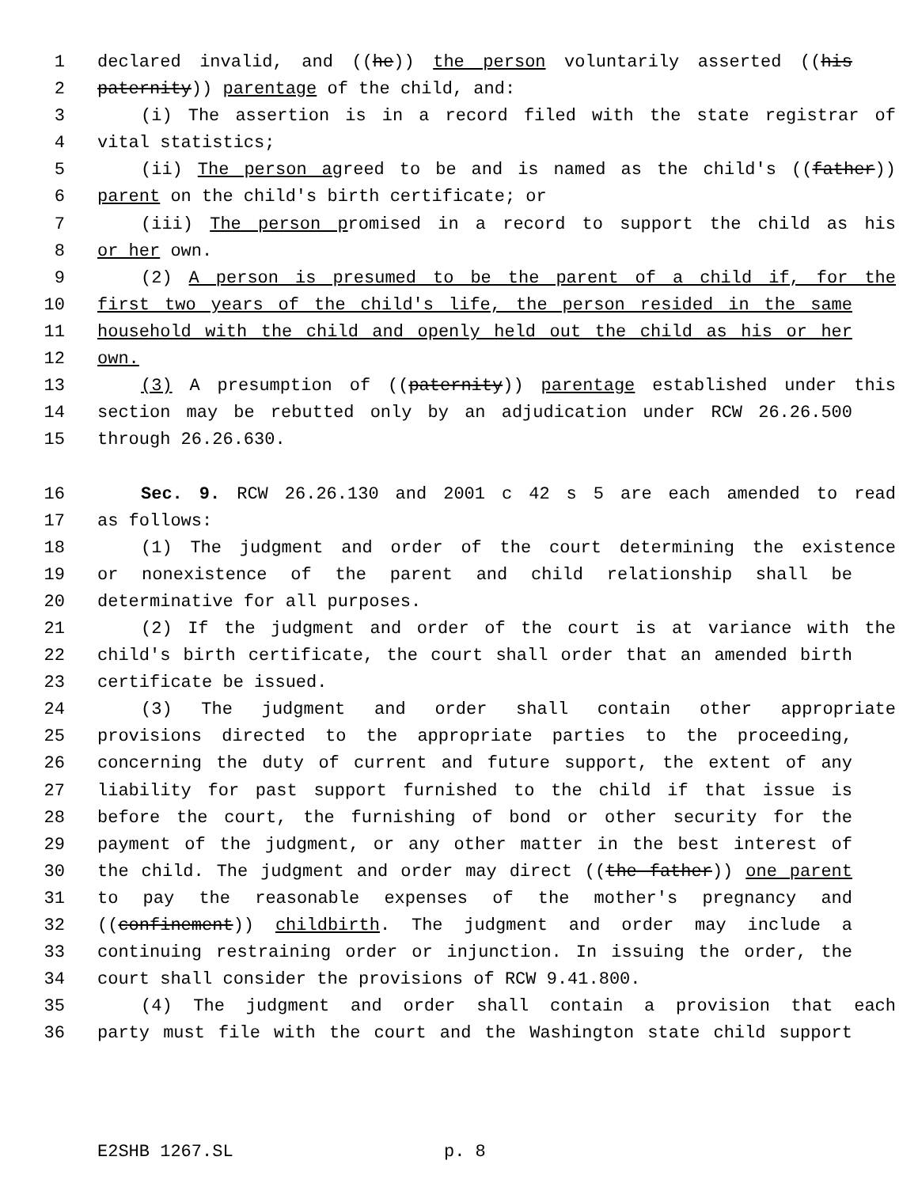1 declared invalid, and ((he)) the person voluntarily asserted ((his
2 paternity)) parentage of the child, and:
3 (i) The assertion is in a record filed with the state registrar of
4 vital statistics;
5 (ii) The person agreed to be and is named as the child's ((father))
6 parent on the child's birth certificate; or
7 (iii) The person promised in a record to support the child as his
8 or her own.
9 (2) A person is presumed to be the parent of a child if, for the
10 first two years of the child's life, the person resided in the same
11 household with the child and openly held out the child as his or her
12 own.
13 (3) A presumption of ((paternity)) parentage established under this
14 section may be rebutted only by an adjudication under RCW 26.26.500
15 through 26.26.630.
16 Sec. 9. RCW 26.26.130 and 2001 c 42 s 5 are each amended to read
17 as follows:
18 (1) The judgment and order of the court determining the existence
19 or nonexistence of the parent and child relationship shall be
20 determinative for all purposes.
21 (2) If the judgment and order of the court is at variance with the
22 child's birth certificate, the court shall order that an amended birth
23 certificate be issued.
24 (3) The judgment and order shall contain other appropriate
25 provisions directed to the appropriate parties to the proceeding,
26 concerning the duty of current and future support, the extent of any
27 liability for past support furnished to the child if that issue is
28 before the court, the furnishing of bond or other security for the
29 payment of the judgment, or any other matter in the best interest of
30 the child. The judgment and order may direct ((the father)) one parent
31 to pay the reasonable expenses of the mother's pregnancy and
32 ((confinement)) childbirth. The judgment and order may include a
33 continuing restraining order or injunction. In issuing the order, the
34 court shall consider the provisions of RCW 9.41.800.
35 (4) The judgment and order shall contain a provision that each
36 party must file with the court and the Washington state child support
E2SHB 1267.SL p. 8